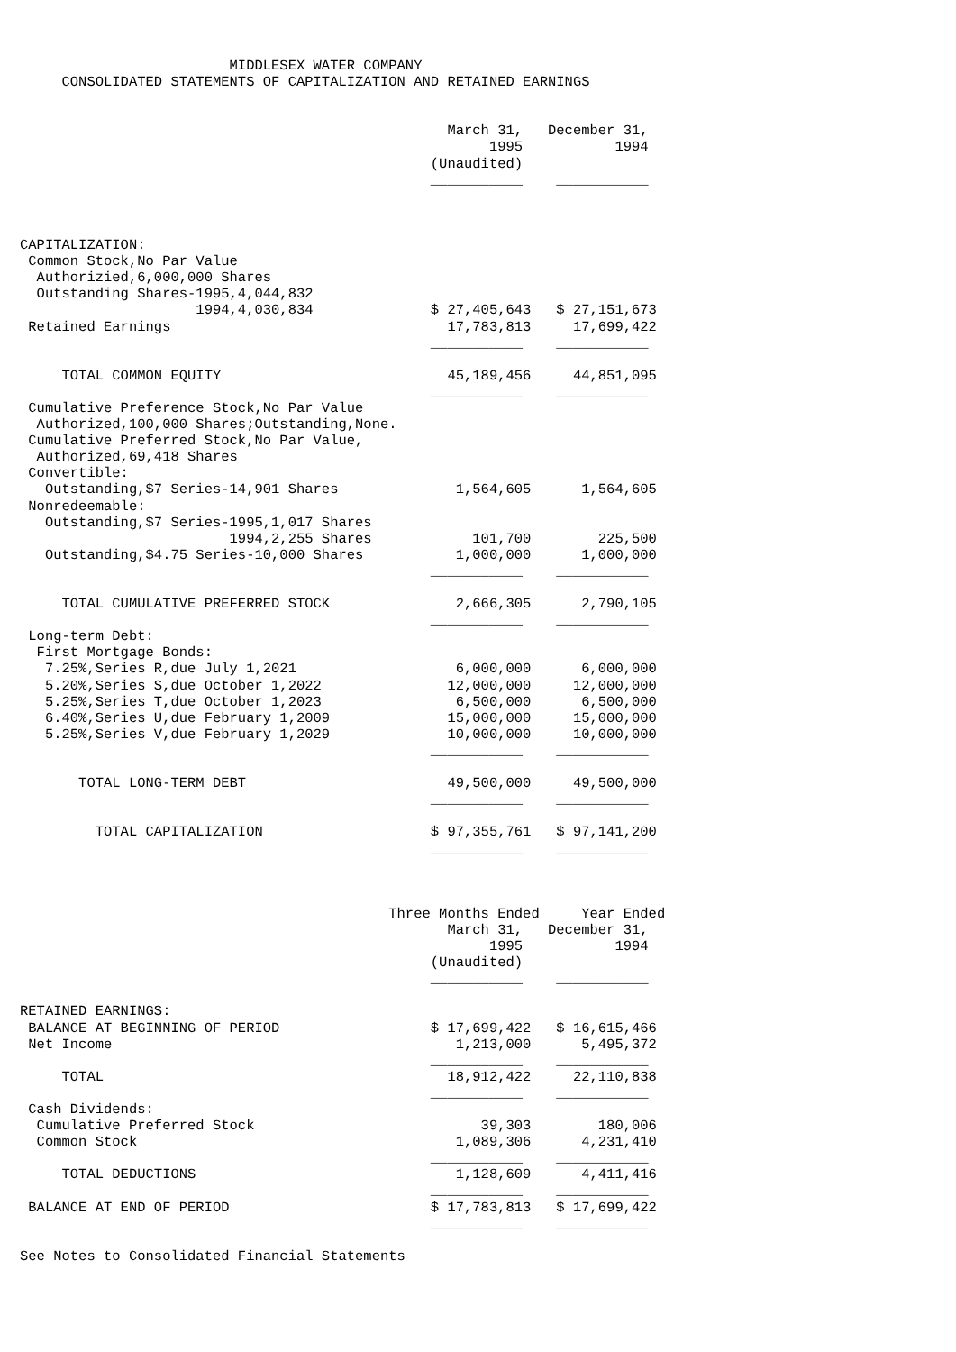MIDDLESEX WATER COMPANY
     CONSOLIDATED STATEMENTS OF CAPITALIZATION AND RETAINED EARNINGS


                                                   March 31,   December 31,
                                                        1995           1994
                                                 (Unaudited)
                                                 ___________    ___________



CAPITALIZATION:
 Common Stock,No Par Value
  Authorizied,6,000,000 Shares
  Outstanding Shares-1995,4,044,832
                     1994,4,030,834              $ 27,405,643   $ 27,151,673
 Retained Earnings                                 17,783,813     17,699,422
                                                 ___________    ___________

     TOTAL COMMON EQUITY                           45,189,456     44,851,095
                                                 ___________    ___________
 Cumulative Preference Stock,No Par Value
  Authorized,100,000 Shares;Outstanding,None.
 Cumulative Preferred Stock,No Par Value,
  Authorized,69,418 Shares
 Convertible:
   Outstanding,$7 Series-14,901 Shares              1,564,605      1,564,605
 Nonredeemable:
   Outstanding,$7 Series-1995,1,017 Shares
                         1994,2,255 Shares            101,700        225,500
   Outstanding,$4.75 Series-10,000 Shares           1,000,000      1,000,000
                                                 ___________    ___________

     TOTAL CUMULATIVE PREFERRED STOCK               2,666,305      2,790,105
                                                 ___________    ___________
 Long-term Debt:
  First Mortgage Bonds:
   7.25%,Series R,due July 1,2021                   6,000,000      6,000,000
   5.20%,Series S,due October 1,2022               12,000,000     12,000,000
   5.25%,Series T,due October 1,2023                6,500,000      6,500,000
   6.40%,Series U,due February 1,2009              15,000,000     15,000,000
   5.25%,Series V,due February 1,2029              10,000,000     10,000,000
                                                 ___________    ___________

       TOTAL LONG-TERM DEBT                        49,500,000     49,500,000
                                                 ___________    ___________

         TOTAL CAPITALIZATION                    $ 97,355,761   $ 97,141,200
                                                 ___________    ___________



                                            Three Months Ended     Year Ended
                                                   March 31,   December 31,
                                                        1995           1994
                                                 (Unaudited)
                                                 ___________    ___________

RETAINED EARNINGS:
 BALANCE AT BEGINNING OF PERIOD                  $ 17,699,422   $ 16,615,466
 Net Income                                         1,213,000      5,495,372
                                                 ___________    ___________
     TOTAL                                         18,912,422     22,110,838
                                                 ___________    ___________
 Cash Dividends:
  Cumulative Preferred Stock                           39,303        180,006
  Common Stock                                      1,089,306      4,231,410
                                                 ___________    ___________
     TOTAL DEDUCTIONS                               1,128,609      4,411,416
                                                 ___________    ___________
 BALANCE AT END OF PERIOD                        $ 17,783,813   $ 17,699,422
                                                 ___________    ___________

See Notes to Consolidated Financial Statements